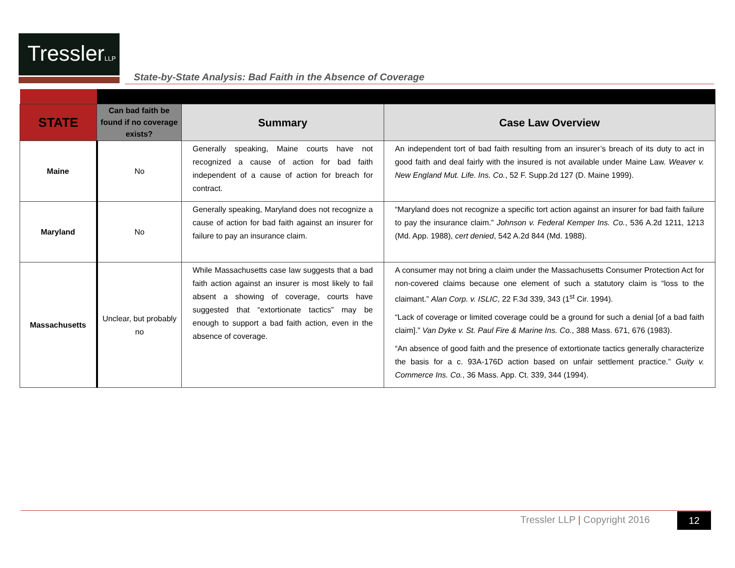TresslerLLP
State-by-State Analysis: Bad Faith in the Absence of Coverage
| STATE | Can bad faith be found if no coverage exists? | Summary | Case Law Overview |
| --- | --- | --- | --- |
| Maine | No | Generally speaking, Maine courts have not recognized a cause of action for bad faith independent of a cause of action for breach for contract. | An independent tort of bad faith resulting from an insurer’s breach of its duty to act in good faith and deal fairly with the insured is not available under Maine Law. Weaver v. New England Mut. Life. Ins. Co. , 52 F. Supp.2d 127 (D. Maine 1999). |
| Maryland | No | Generally speaking, Maryland does not recognize a cause of action for bad faith against an insurer for failure to pay an insurance claim. | “Maryland does not recognize a specific tort action against an insurer for bad faith failure to pay the insurance claim.” Johnson v. Federal Kemper Ins. Co. , 536 A.2d 1211, 1213 (Md. App. 1988), cert denied , 542 A.2d 844 (Md. 1988). |
| Massachusetts | Unclear, but probably no | While Massachusetts case law suggests that a bad faith action against an insurer is most likely to fail absent a showing of coverage, courts have suggested that “extortionate tactics” may be enough to support a bad faith action, even in the absence of coverage. | A consumer may not bring a claim under the Massachusetts Consumer Protection Act for non-covered claims because one element of such a statutory claim is “loss to the claimant.” Alan Corp. v. ISLIC , 22 F.3d 339, 343 (1<sup>st</sup> Cir. 1994). “Lack of coverage or limited coverage could be a ground for such a denial [of a bad faith claim].” Van Dyke v. St. Paul Fire & Marine Ins. Co. , 388 Mass. 671, 676 (1983). “An absence of good faith and the presence of extortionate tactics generally characterize the basis for a c. 93A-176D action based on unfair settlement practice.” Guity v. Commerce Ins. Co. , 36 Mass. App. Ct. 339, 344 (1994). |
Tressler LLP | Copyright 2016 12